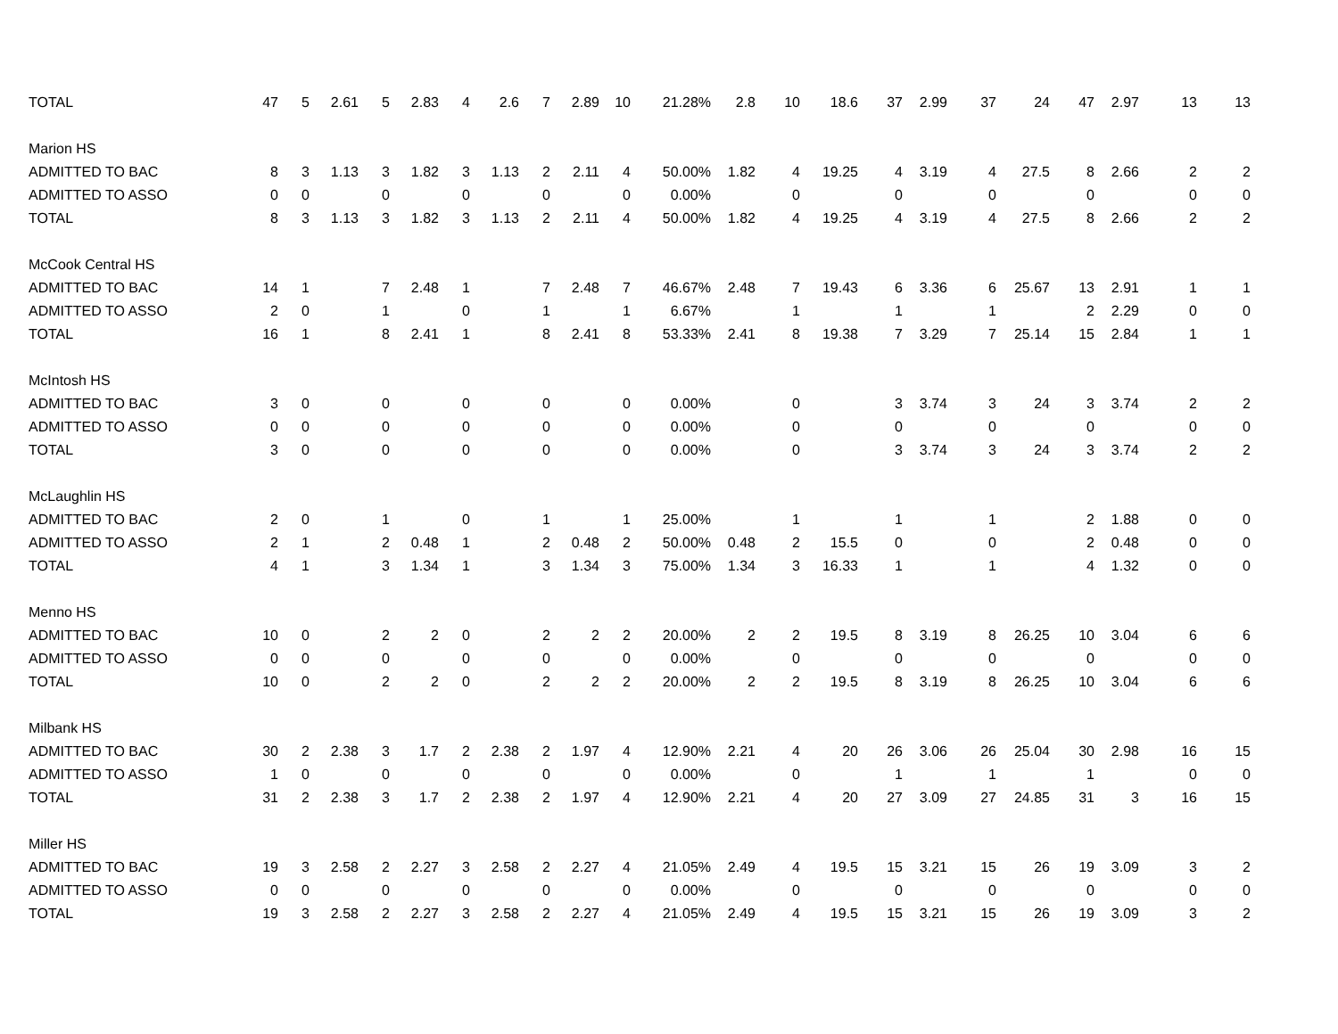| TOTAL | 47 | 5 | 2.61 | 5 | 2.83 | 4 | 2.6 | 7 | 2.89 | 10 | 21.28% | 2.8 | 10 | 18.6 | 37 | 2.99 | 37 | 24 | 47 | 2.97 | 13 | 13 |
| Marion HS | | | | | | | | | | | | | | | | | | | | | | |
| ADMITTED TO BAC | 8 | 3 | 1.13 | 3 | 1.82 | 3 | 1.13 | 2 | 2.11 | 4 | 50.00% | 1.82 | 4 | 19.25 | 4 | 3.19 | 4 | 27.5 | 8 | 2.66 | 2 | 2 |
| ADMITTED TO ASSO | 0 | 0 | | 0 | | 0 | | 0 | | 0 | 0.00% | | 0 | | 0 | | 0 | | 0 | | 0 | 0 |
| TOTAL | 8 | 3 | 1.13 | 3 | 1.82 | 3 | 1.13 | 2 | 2.11 | 4 | 50.00% | 1.82 | 4 | 19.25 | 4 | 3.19 | 4 | 27.5 | 8 | 2.66 | 2 | 2 |
| McCook Central HS | | | | | | | | | | | | | | | | | | | | | | |
| ADMITTED TO BAC | 14 | 1 | | 7 | 2.48 | 1 | | 7 | 2.48 | 7 | 46.67% | 2.48 | 7 | 19.43 | 6 | 3.36 | 6 | 25.67 | 13 | 2.91 | 1 | 1 |
| ADMITTED TO ASSO | 2 | 0 | | 1 | | 0 | | 1 | | 1 | 6.67% | | 1 | | 1 | | 1 | | 2 | 2.29 | 0 | 0 |
| TOTAL | 16 | 1 | | 8 | 2.41 | 1 | | 8 | 2.41 | 8 | 53.33% | 2.41 | 8 | 19.38 | 7 | 3.29 | 7 | 25.14 | 15 | 2.84 | 1 | 1 |
| McIntosh HS | | | | | | | | | | | | | | | | | | | | | | |
| ADMITTED TO BAC | 3 | 0 | | 0 | | 0 | | 0 | | 0 | 0.00% | | 0 | | 3 | 3.74 | 3 | 24 | 3 | 3.74 | 2 | 2 |
| ADMITTED TO ASSO | 0 | 0 | | 0 | | 0 | | 0 | | 0 | 0.00% | | 0 | | 0 | | 0 | | 0 | | 0 | 0 |
| TOTAL | 3 | 0 | | 0 | | 0 | | 0 | | 0 | 0.00% | | 0 | | 3 | 3.74 | 3 | 24 | 3 | 3.74 | 2 | 2 |
| McLaughlin HS | | | | | | | | | | | | | | | | | | | | | | |
| ADMITTED TO BAC | 2 | 0 | | 1 | | 0 | | 1 | | 1 | 25.00% | | 1 | | 1 | | 1 | | 2 | 1.88 | 0 | 0 |
| ADMITTED TO ASSO | 2 | 1 | | 2 | 0.48 | 1 | | 2 | 0.48 | 2 | 50.00% | 0.48 | 2 | 15.5 | 0 | | 0 | | 2 | 0.48 | 0 | 0 |
| TOTAL | 4 | 1 | | 3 | 1.34 | 1 | | 3 | 1.34 | 3 | 75.00% | 1.34 | 3 | 16.33 | 1 | | 1 | | 4 | 1.32 | 0 | 0 |
| Menno HS | | | | | | | | | | | | | | | | | | | | | | |
| ADMITTED TO BAC | 10 | 0 | | 2 | 2 | 0 | | 2 | 2 | 2 | 20.00% | 2 | 2 | 19.5 | 8 | 3.19 | 8 | 26.25 | 10 | 3.04 | 6 | 6 |
| ADMITTED TO ASSO | 0 | 0 | | 0 | | 0 | | 0 | | 0 | 0.00% | | 0 | | 0 | | 0 | | 0 | | 0 | 0 |
| TOTAL | 10 | 0 | | 2 | 2 | 0 | | 2 | 2 | 2 | 20.00% | 2 | 2 | 19.5 | 8 | 3.19 | 8 | 26.25 | 10 | 3.04 | 6 | 6 |
| Milbank HS | | | | | | | | | | | | | | | | | | | | | | |
| ADMITTED TO BAC | 30 | 2 | 2.38 | 3 | 1.7 | 2 | 2.38 | 2 | 1.97 | 4 | 12.90% | 2.21 | 4 | 20 | 26 | 3.06 | 26 | 25.04 | 30 | 2.98 | 16 | 15 |
| ADMITTED TO ASSO | 1 | 0 | | 0 | | 0 | | 0 | | 0 | 0.00% | | 0 | | 1 | | 1 | | 1 | | 0 | 0 |
| TOTAL | 31 | 2 | 2.38 | 3 | 1.7 | 2 | 2.38 | 2 | 1.97 | 4 | 12.90% | 2.21 | 4 | 20 | 27 | 3.09 | 27 | 24.85 | 31 | 3 | 16 | 15 |
| Miller HS | | | | | | | | | | | | | | | | | | | | | | |
| ADMITTED TO BAC | 19 | 3 | 2.58 | 2 | 2.27 | 3 | 2.58 | 2 | 2.27 | 4 | 21.05% | 2.49 | 4 | 19.5 | 15 | 3.21 | 15 | 26 | 19 | 3.09 | 3 | 2 |
| ADMITTED TO ASSO | 0 | 0 | | 0 | | 0 | | 0 | | 0 | 0.00% | | 0 | | 0 | | 0 | | 0 | | 0 | 0 |
| TOTAL | 19 | 3 | 2.58 | 2 | 2.27 | 3 | 2.58 | 2 | 2.27 | 4 | 21.05% | 2.49 | 4 | 19.5 | 15 | 3.21 | 15 | 26 | 19 | 3.09 | 3 | 2 |